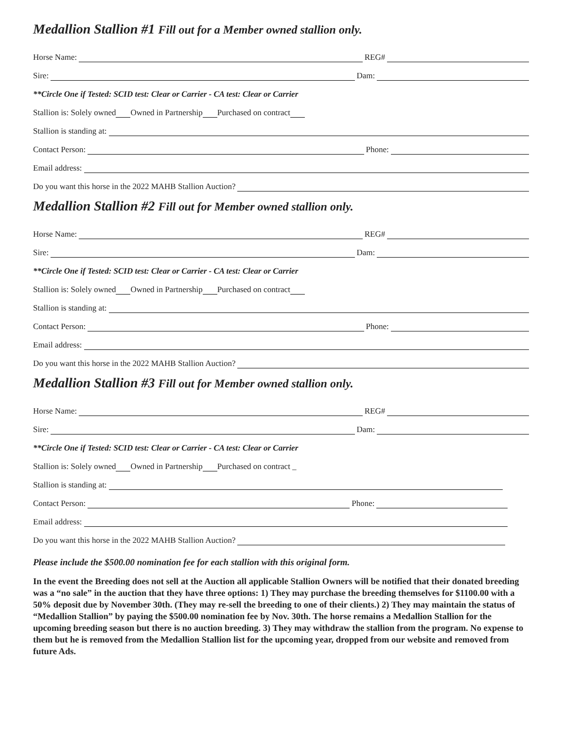Medallion Stallion #1 Fill out for a Member owned stallion only.
Horse Name:
REG#
Sire:
Dam:
**Circle One if Tested: SCID test: Clear or Carrier - CA test: Clear or Carrier
Stallion is: Solely owned Owned in Partnership Purchased on contract
Stallion is standing at:
Contact Person:
Phone:
Email address:
Do you want this horse in the 2022 MAHB Stallion Auction?
Medallion Stallion #2 Fill out for Member owned stallion only.
Horse Name:
REG#
Sire:
Dam:
**Circle One if Tested: SCID test: Clear or Carrier - CA test: Clear or Carrier
Stallion is: Solely owned Owned in Partnership Purchased on contract
Stallion is standing at:
Contact Person:
Phone:
Email address:
Do you want this horse in the 2022 MAHB Stallion Auction?
Medallion Stallion #3 Fill out for Member owned stallion only.
Horse Name:
REG#
Sire:
Dam:
**Circle One if Tested: SCID test: Clear or Carrier - CA test: Clear or Carrier
Stallion is: Solely owned Owned in Partnership Purchased on contract _
Stallion is standing at:
Contact Person:
Phone:
Email address:
Do you want this horse in the 2022 MAHB Stallion Auction?
Please include the $500.00 nomination fee for each stallion with this original form.
In the event the Breeding does not sell at the Auction all applicable Stallion Owners will be notified that their donated breeding was a “no sale” in the auction that they have three options: 1) They may purchase the breeding themselves for $1100.00 with a 50% deposit due by November 30th. (They may re-sell the breeding to one of their clients.) 2) They may maintain the status of “Medallion Stallion” by paying the $500.00 nomination fee by Nov. 30th. The horse remains a Medallion Stallion for the upcoming breeding season but there is no auction breeding. 3) They may withdraw the stallion from the program. No expense to them but he is removed from the Medallion Stallion list for the upcoming year, dropped from our website and removed from future Ads.